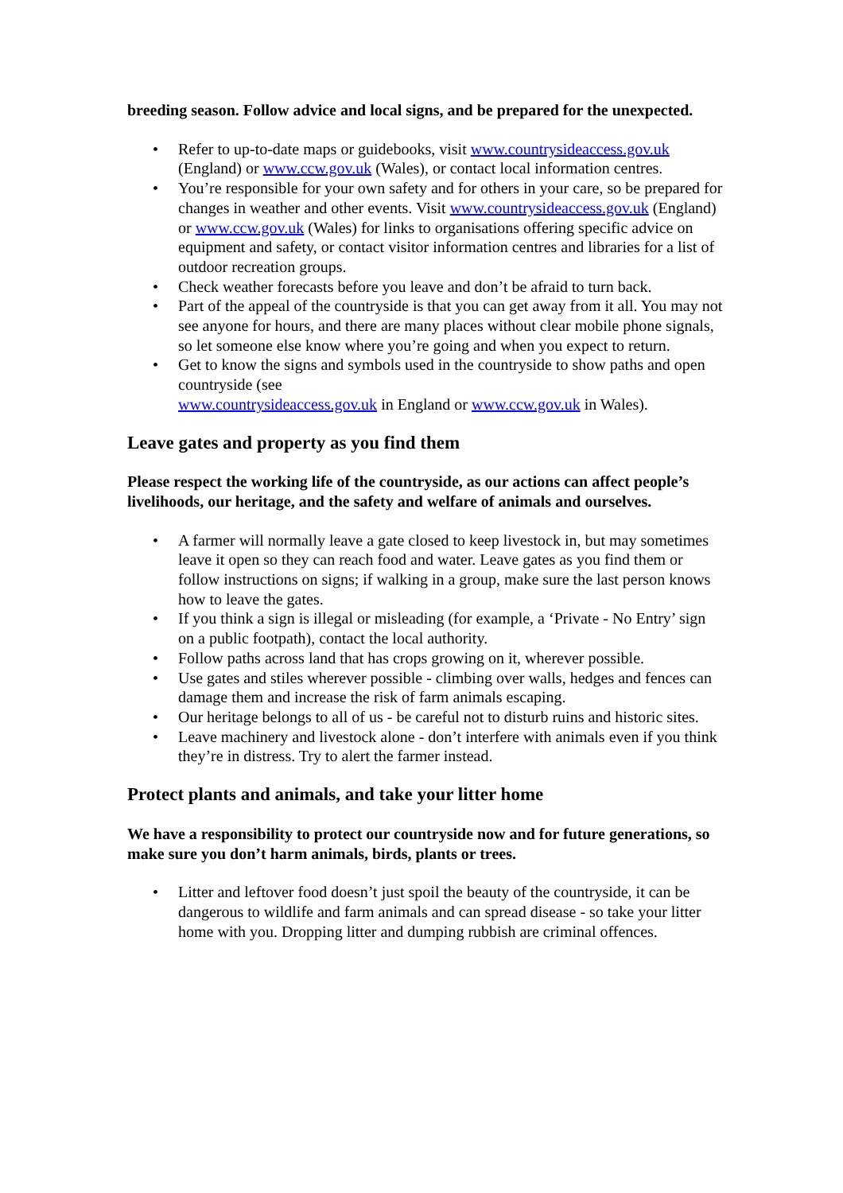breeding season. Follow advice and local signs, and be prepared for the unexpected.
• Refer to up-to-date maps or guidebooks, visit www.countrysideaccess.gov.uk (England) or www.ccw.gov.uk (Wales), or contact local information centres.
• You’re responsible for your own safety and for others in your care, so be prepared for changes in weather and other events. Visit www.countrysideaccess.gov.uk (England) or www.ccw.gov.uk (Wales) for links to organisations offering specific advice on equipment and safety, or contact visitor information centres and libraries for a list of outdoor recreation groups.
• Check weather forecasts before you leave and don’t be afraid to turn back.
• Part of the appeal of the countryside is that you can get away from it all. You may not see anyone for hours, and there are many places without clear mobile phone signals, so let someone else know where you’re going and when you expect to return.
• Get to know the signs and symbols used in the countryside to show paths and open countryside (see
www.countrysideaccess.gov.uk in England or www.ccw.gov.uk in Wales).
Leave gates and property as you find them
Please respect the working life of the countryside, as our actions can affect people’s livelihoods, our heritage, and the safety and welfare of animals and ourselves.
• A farmer will normally leave a gate closed to keep livestock in, but may sometimes leave it open so they can reach food and water. Leave gates as you find them or follow instructions on signs; if walking in a group, make sure the last person knows how to leave the gates.
• If you think a sign is illegal or misleading (for example, a ‘Private - No Entry’ sign on a public footpath), contact the local authority.
• Follow paths across land that has crops growing on it, wherever possible.
• Use gates and stiles wherever possible - climbing over walls, hedges and fences can damage them and increase the risk of farm animals escaping.
• Our heritage belongs to all of us - be careful not to disturb ruins and historic sites.
• Leave machinery and livestock alone - don’t interfere with animals even if you think they’re in distress. Try to alert the farmer instead.
Protect plants and animals, and take your litter home
We have a responsibility to protect our countryside now and for future generations, so make sure you don’t harm animals, birds, plants or trees.
• Litter and leftover food doesn’t just spoil the beauty of the countryside, it can be dangerous to wildlife and farm animals and can spread disease - so take your litter home with you. Dropping litter and dumping rubbish are criminal offences.